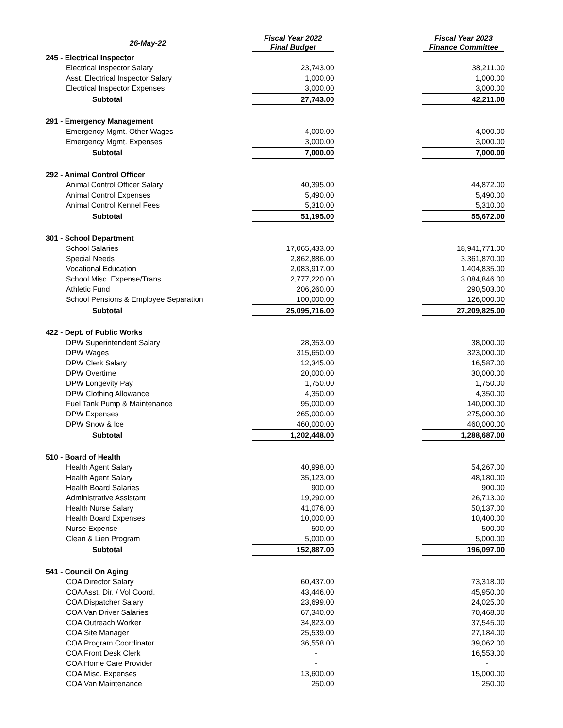| 26-May-22 | Fiscal Year 2022 Final Budget | | Fiscal Year 2023 Finance Committee |
| --- | --- | --- | --- |
| 245 - Electrical Inspector | | | |
| Electrical Inspector Salary | 23,743.00 | | 38,211.00 |
| Asst. Electrical Inspector Salary | 1,000.00 | | 1,000.00 |
| Electrical Inspector Expenses | 3,000.00 | | 3,000.00 |
| Subtotal | 27,743.00 | | 42,211.00 |
| 291 - Emergency Management | | | |
| Emergency Mgmt. Other Wages | 4,000.00 | | 4,000.00 |
| Emergency Mgmt. Expenses | 3,000.00 | | 3,000.00 |
| Subtotal | 7,000.00 | | 7,000.00 |
| 292 - Animal Control Officer | | | |
| Animal Control Officer Salary | 40,395.00 | | 44,872.00 |
| Animal Control Expenses | 5,490.00 | | 5,490.00 |
| Animal Control Kennel Fees | 5,310.00 | | 5,310.00 |
| Subtotal | 51,195.00 | | 55,672.00 |
| 301 - School Department | | | |
| School Salaries | 17,065,433.00 | | 18,941,771.00 |
| Special Needs | 2,862,886.00 | | 3,361,870.00 |
| Vocational Education | 2,083,917.00 | | 1,404,835.00 |
| School Misc. Expense/Trans. | 2,777,220.00 | | 3,084,846.00 |
| Athletic Fund | 206,260.00 | | 290,503.00 |
| School Pensions & Employee Separation | 100,000.00 | | 126,000.00 |
| Subtotal | 25,095,716.00 | | 27,209,825.00 |
| 422 - Dept. of Public Works | | | |
| DPW Superintendent Salary | 28,353.00 | | 38,000.00 |
| DPW Wages | 315,650.00 | | 323,000.00 |
| DPW Clerk Salary | 12,345.00 | | 16,587.00 |
| DPW Overtime | 20,000.00 | | 30,000.00 |
| DPW Longevity Pay | 1,750.00 | | 1,750.00 |
| DPW Clothing Allowance | 4,350.00 | | 4,350.00 |
| Fuel Tank Pump & Maintenance | 95,000.00 | | 140,000.00 |
| DPW Expenses | 265,000.00 | | 275,000.00 |
| DPW Snow & Ice | 460,000.00 | | 460,000.00 |
| Subtotal | 1,202,448.00 | | 1,288,687.00 |
| 510 - Board of Health | | | |
| Health Agent Salary | 40,998.00 | | 54,267.00 |
| Health Agent Salary | 35,123.00 | | 48,180.00 |
| Health Board Salaries | 900.00 | | 900.00 |
| Administrative Assistant | 19,290.00 | | 26,713.00 |
| Health Nurse Salary | 41,076.00 | | 50,137.00 |
| Health Board Expenses | 10,000.00 | | 10,400.00 |
| Nurse Expense | 500.00 | | 500.00 |
| Clean & Lien Program | 5,000.00 | | 5,000.00 |
| Subtotal | 152,887.00 | | 196,097.00 |
| 541 - Council On Aging | | | |
| COA Director Salary | 60,437.00 | | 73,318.00 |
| COA Asst. Dir. / Vol Coord. | 43,446.00 | | 45,950.00 |
| COA Dispatcher Salary | 23,699.00 | | 24,025.00 |
| COA Van Driver Salaries | 67,340.00 | | 70,468.00 |
| COA Outreach Worker | 34,823.00 | | 37,545.00 |
| COA Site Manager | 25,539.00 | | 27,184.00 |
| COA Program Coordinator | 36,558.00 | | 39,062.00 |
| COA Front Desk Clerk | - | | 16,553.00 |
| COA Home Care Provider | - | | - |
| COA Misc. Expenses | 13,600.00 | | 15,000.00 |
| COA Van Maintenance | 250.00 | | 250.00 |